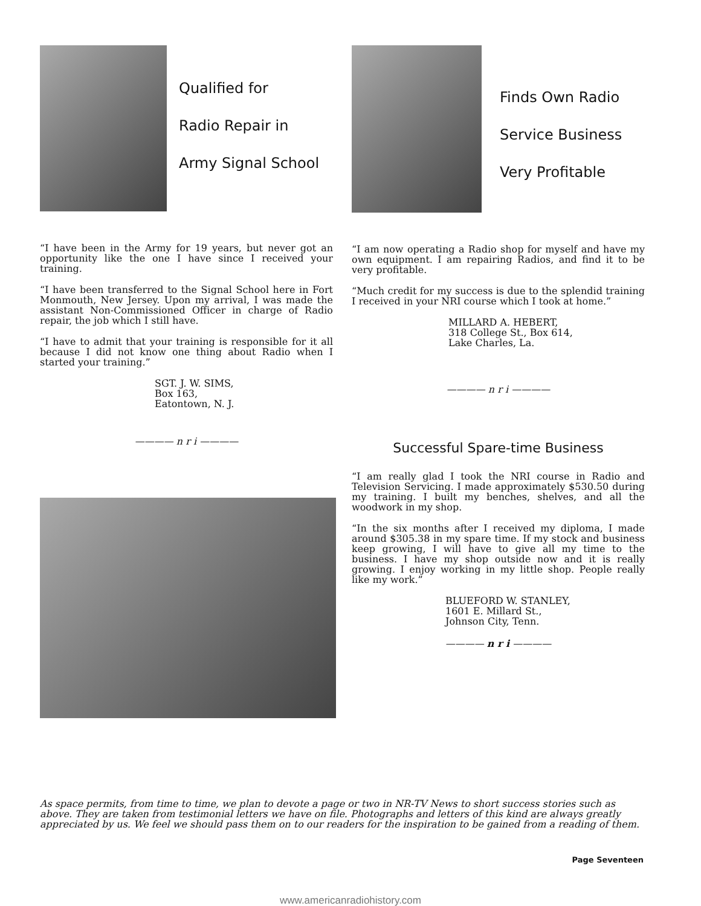Qualified for
Radio Repair in
Army Signal School
“I have been in the Army for 19 years, but never got an opportunity like the one I have since I received your training.
“I have been transferred to the Signal School here in Fort Monmouth, New Jersey. Upon my arrival, I was made the assistant Non-Commissioned Officer in charge of Radio repair, the job which I still have.
“I have to admit that your training is responsible for it all because I did not know one thing about Radio when I started your training.”
SGT. J. W. SIMS,
Box 163,
Eatontown, N. J.
———— n r i ————
Finds Own Radio
Service Business
Very Profitable
“I am now operating a Radio shop for myself and have my own equipment. I am repairing Radios, and find it to be very profitable.
“Much credit for my success is due to the splendid training I received in your NRI course which I took at home.”
MILLARD A. HEBERT,
318 College St., Box 614,
Lake Charles, La.
———— n r i ————
Successful Spare-time Business
“I am really glad I took the NRI course in Radio and Television Servicing. I made approximately $530.50 during my training. I built my benches, shelves, and all the woodwork in my shop.
“In the six months after I received my diploma, I made around $305.38 in my spare time. If my stock and business keep growing, I will have to give all my time to the business. I have my shop outside now and it is really growing. I enjoy working in my little shop. People really like my work.”
BLUEFORD W. STANLEY,
1601 E. Millard St.,
Johnson City, Tenn.
———— n r i ————
As space permits, from time to time, we plan to devote a page or two in NR-TV News to short success stories such as above. They are taken from testimonial letters we have on file. Photographs and letters of this kind are always greatly appreciated by us. We feel we should pass them on to our readers for the inspiration to be gained from a reading of them.
Page Seventeen
www.americanradiohistory.com